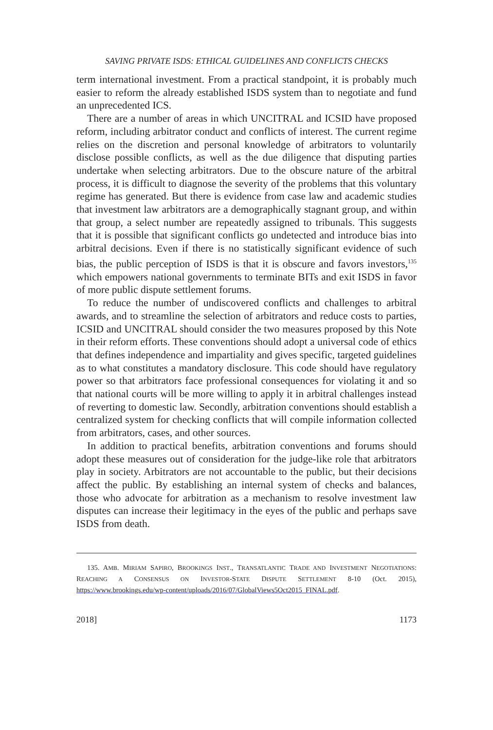SAVING PRIVATE ISDS: ETHICAL GUIDELINES AND CONFLICTS CHECKS
term international investment. From a practical standpoint, it is probably much easier to reform the already established ISDS system than to negotiate and fund an unprecedented ICS.
There are a number of areas in which UNCITRAL and ICSID have proposed reform, including arbitrator conduct and conflicts of interest. The current regime relies on the discretion and personal knowledge of arbitrators to voluntarily disclose possible conflicts, as well as the due diligence that disputing parties undertake when selecting arbitrators. Due to the obscure nature of the arbitral process, it is difficult to diagnose the severity of the problems that this voluntary regime has generated. But there is evidence from case law and academic studies that investment law arbitrators are a demographically stagnant group, and within that group, a select number are repeatedly assigned to tribunals. This suggests that it is possible that significant conflicts go undetected and introduce bias into arbitral decisions. Even if there is no statistically significant evidence of such bias, the public perception of ISDS is that it is obscure and favors investors,<sup>135</sup> which empowers national governments to terminate BITs and exit ISDS in favor of more public dispute settlement forums.
To reduce the number of undiscovered conflicts and challenges to arbitral awards, and to streamline the selection of arbitrators and reduce costs to parties, ICSID and UNCITRAL should consider the two measures proposed by this Note in their reform efforts. These conventions should adopt a universal code of ethics that defines independence and impartiality and gives specific, targeted guidelines as to what constitutes a mandatory disclosure. This code should have regulatory power so that arbitrators face professional consequences for violating it and so that national courts will be more willing to apply it in arbitral challenges instead of reverting to domestic law. Secondly, arbitration conventions should establish a centralized system for checking conflicts that will compile information collected from arbitrators, cases, and other sources.
In addition to practical benefits, arbitration conventions and forums should adopt these measures out of consideration for the judge-like role that arbitrators play in society. Arbitrators are not accountable to the public, but their decisions affect the public. By establishing an internal system of checks and balances, those who advocate for arbitration as a mechanism to resolve investment law disputes can increase their legitimacy in the eyes of the public and perhaps save ISDS from death.
135. AMB. MIRIAM SAPIRO, BROOKINGS INST., TRANSATLANTIC TRADE AND INVESTMENT NEGOTIATIONS: REACHING A CONSENSUS ON INVESTOR-STATE DISPUTE SETTLEMENT 8-10 (Oct. 2015), https://www.brookings.edu/wp-content/uploads/2016/07/GlobalViews5Oct2015_FINAL.pdf.
2018] 1173